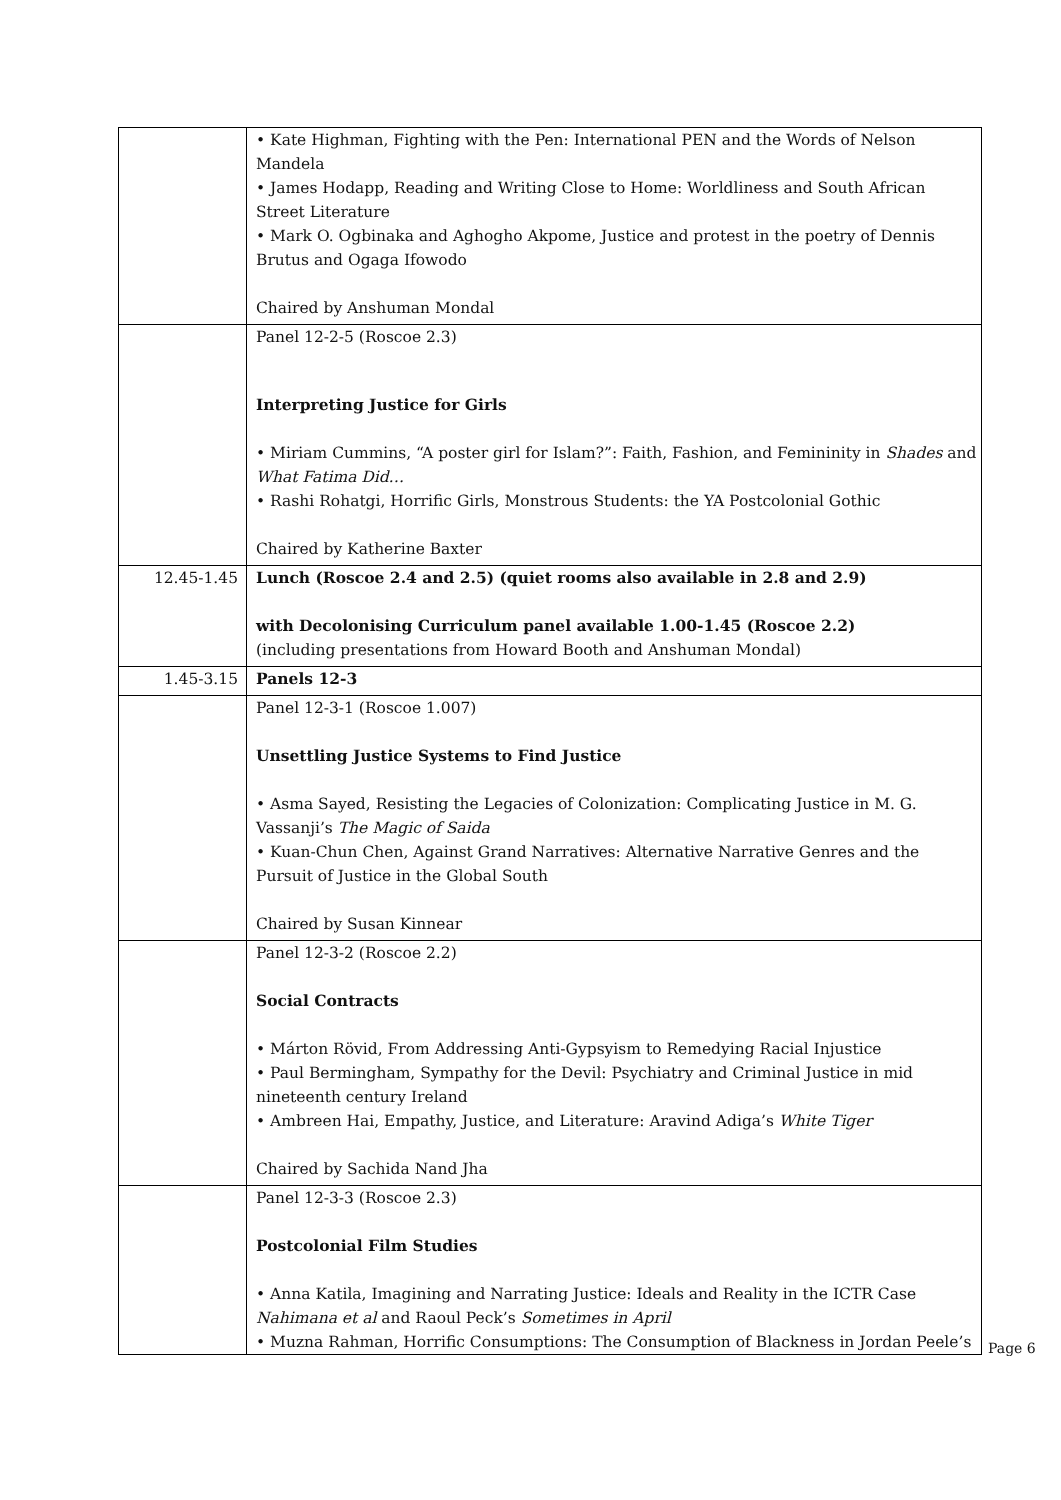| | • Kate Highman, Fighting with the Pen: International PEN and the Words of Nelson Mandela • James Hodapp, Reading and Writing Close to Home: Worldliness and South African Street Literature • Mark O. Ogbinaka and Aghogho Akpome, Justice and protest in the poetry of Dennis Brutus and Ogaga Ifowodo Chaired by Anshuman Mondal |
| | Panel 12-2-5 (Roscoe 2.3) Interpreting Justice for Girls • Miriam Cummins, “A poster girl for Islam?”: Faith, Fashion, and Femininity in Shades and What Fatima Did… • Rashi Rohatgi, Horrific Girls, Monstrous Students: the YA Postcolonial Gothic Chaired by Katherine Baxter |
| 12.45-1.45 | Lunch (Roscoe 2.4 and 2.5) (quiet rooms also available in 2.8 and 2.9) with Decolonising Curriculum panel available 1.00-1.45 (Roscoe 2.2) (including presentations from Howard Booth and Anshuman Mondal) |
| 1.45-3.15 | Panels 12-3 |
| | Panel 12-3-1 (Roscoe 1.007) Unsettling Justice Systems to Find Justice • Asma Sayed, Resisting the Legacies of Colonization: Complicating Justice in M. G. Vassanji’s The Magic of Saida • Kuan-Chun Chen, Against Grand Narratives: Alternative Narrative Genres and the Pursuit of Justice in the Global South Chaired by Susan Kinnear |
| | Panel 12-3-2 (Roscoe 2.2) Social Contracts • Márton Rövid, From Addressing Anti-Gypsyism to Remedying Racial Injustice • Paul Bermingham, Sympathy for the Devil: Psychiatry and Criminal Justice in mid nineteenth century Ireland • Ambreen Hai, Empathy, Justice, and Literature: Aravind Adiga’s White Tiger Chaired by Sachida Nand Jha |
| | Panel 12-3-3 (Roscoe 2.3) Postcolonial Film Studies • Anna Katila, Imagining and Narrating Justice: Ideals and Reality in the ICTR Case Nahimana et al and Raoul Peck’s Sometimes in April • Muzna Rahman, Horrific Consumptions: The Consumption of Blackness in Jordan Peele’s |
Page 6